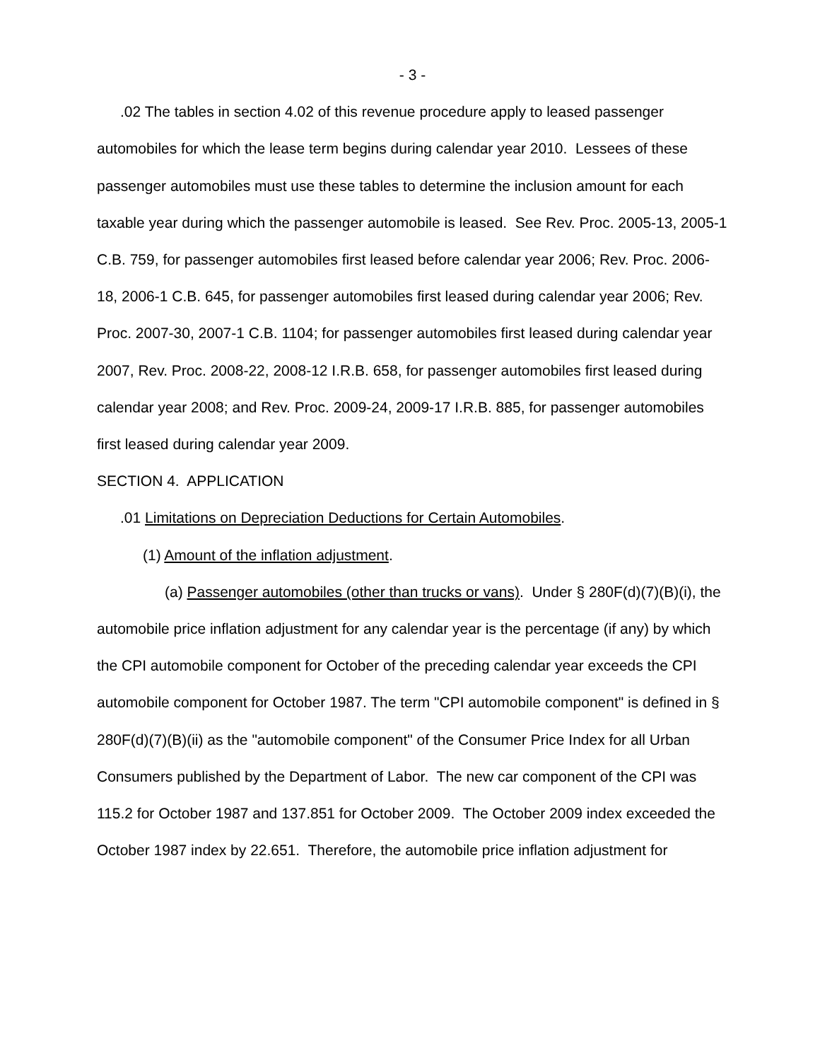- 3 -
.02 The tables in section 4.02 of this revenue procedure apply to leased passenger automobiles for which the lease term begins during calendar year 2010. Lessees of these passenger automobiles must use these tables to determine the inclusion amount for each taxable year during which the passenger automobile is leased. See Rev. Proc. 2005-13, 2005-1 C.B. 759, for passenger automobiles first leased before calendar year 2006; Rev. Proc. 2006-18, 2006-1 C.B. 645, for passenger automobiles first leased during calendar year 2006; Rev. Proc. 2007-30, 2007-1 C.B. 1104; for passenger automobiles first leased during calendar year 2007, Rev. Proc. 2008-22, 2008-12 I.R.B. 658, for passenger automobiles first leased during calendar year 2008; and Rev. Proc. 2009-24, 2009-17 I.R.B. 885, for passenger automobiles first leased during calendar year 2009.
SECTION 4. APPLICATION
.01 Limitations on Depreciation Deductions for Certain Automobiles.
(1) Amount of the inflation adjustment.
(a) Passenger automobiles (other than trucks or vans). Under § 280F(d)(7)(B)(i), the automobile price inflation adjustment for any calendar year is the percentage (if any) by which the CPI automobile component for October of the preceding calendar year exceeds the CPI automobile component for October 1987. The term "CPI automobile component" is defined in § 280F(d)(7)(B)(ii) as the "automobile component" of the Consumer Price Index for all Urban Consumers published by the Department of Labor. The new car component of the CPI was 115.2 for October 1987 and 137.851 for October 2009. The October 2009 index exceeded the October 1987 index by 22.651. Therefore, the automobile price inflation adjustment for